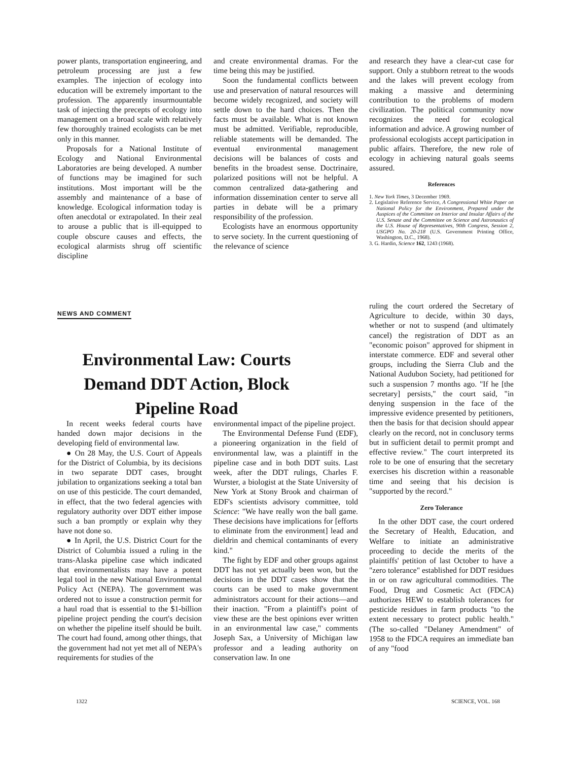power plants, transportation engineering, and petroleum processing are just a few examples. The injection of ecology into education will be extremely important to the profession. The apparently insurmountable task of injecting the precepts of ecology into management on a broad scale with relatively few thoroughly trained ecologists can be met only in this manner.
Proposals for a National Institute of Ecology and National Environmental Laboratories are being developed. A number of functions may be imagined for such institutions. Most important will be the assembly and maintenance of a base of knowledge. Ecological information today is often anecdotal or extrapolated. In their zeal to arouse a public that is ill-equipped to couple obscure causes and effects, the ecological alarmists shrug off scientific discipline
and create environmental dramas. For the time being this may be justified.
Soon the fundamental conflicts between use and preservation of natural resources will become widely recognized, and society will settle down to the hard choices. Then the facts must be available. What is not known must be admitted. Verifiable, reproducible, reliable statements will be demanded. The eventual environmental management decisions will be balances of costs and benefits in the broadest sense. Doctrinaire, polarized positions will not be helpful. A common centralized data-gathering and information dissemination center to serve all parties in debate will be a primary responsibility of the profession.
Ecologists have an enormous opportunity to serve society. In the current questioning of the relevance of science
and research they have a clear-cut case for support. Only a stubborn retreat to the woods and the lakes will prevent ecology from making a massive and determining contribution to the problems of modern civilization. The political community now recognizes the need for ecological information and advice. A growing number of professional ecologists accept participation in public affairs. Therefore, the new role of ecology in achieving natural goals seems assured.
References
1. New York Times, 3 December 1969.
2. Legislative Reference Service, A Congressional White Paper on National Policy for the Environment, Prepared under the Auspices of the Committee on Interior and Insular Affairs of the U.S. Senate and the Committee on Science and Astronautics of the U.S. House of Representatives, 90th Congress, Session 2, USGPO No. 20-218 (U.S. Government Printing Office, Washington, D.C., 1968).
3. G. Hardin, Science 162, 1243 (1968).
NEWS AND COMMENT
Environmental Law: Courts Demand DDT Action, Block Pipeline Road
In recent weeks federal courts have handed down major decisions in the developing field of environmental law.
● On 28 May, the U.S. Court of Appeals for the District of Columbia, by its decisions in two separate DDT cases, brought jubilation to organizations seeking a total ban on use of this pesticide. The court demanded, in effect, that the two federal agencies with regulatory authority over DDT either impose such a ban promptly or explain why they have not done so.
● In April, the U.S. District Court for the District of Columbia issued a ruling in the trans-Alaska pipeline case which indicated that environmentalists may have a potent legal tool in the new National Environmental Policy Act (NEPA). The government was ordered not to issue a construction permit for a haul road that is essential to the $1-billion pipeline project pending the court's decision on whether the pipeline itself should be built. The court had found, among other things, that the government had not yet met all of NEPA's requirements for studies of the
environmental impact of the pipeline project.
The Environmental Defense Fund (EDF), a pioneering organization in the field of environmental law, was a plaintiff in the pipeline case and in both DDT suits. Last week, after the DDT rulings, Charles F. Wurster, a biologist at the State University of New York at Stony Brook and chairman of EDF's scientists advisory committee, told Science: "We have really won the ball game. These decisions have implications for [efforts to eliminate from the environment] lead and dieldrin and chemical contaminants of every kind."
The fight by EDF and other groups against DDT has not yet actually been won, but the decisions in the DDT cases show that the courts can be used to make government administrators account for their actions—and their inaction. "From a plaintiff's point of view these are the best opinions ever written in an environmental law case," comments Joseph Sax, a University of Michigan law professor and a leading authority on conservation law. In one
ruling the court ordered the Secretary of Agriculture to decide, within 30 days, whether or not to suspend (and ultimately cancel) the registration of DDT as an "economic poison" approved for shipment in interstate commerce. EDF and several other groups, including the Sierra Club and the National Audubon Society, had petitioned for such a suspension 7 months ago. "If he [the secretary] persists," the court said, "in denying suspension in the face of the impressive evidence presented by petitioners, then the basis for that decision should appear clearly on the record, not in conclusory terms but in sufficient detail to permit prompt and effective review." The court interpreted its role to be one of ensuring that the secretary exercises his discretion within a reasonable time and seeing that his decision is "supported by the record."
Zero Tolerance
In the other DDT case, the court ordered the Secretary of Health, Education, and Welfare to initiate an administrative proceeding to decide the merits of the plaintiffs' petition of last October to have a "zero tolerance" established for DDT residues in or on raw agricultural commodities. The Food, Drug and Cosmetic Act (FDCA) authorizes HEW to establish tolerances for pesticide residues in farm products "to the extent necessary to protect public health." (The so-called "Delaney Amendment" of 1958 to the FDCA requires an immediate ban of any "food
1322 SCIENCE, VOL. 168